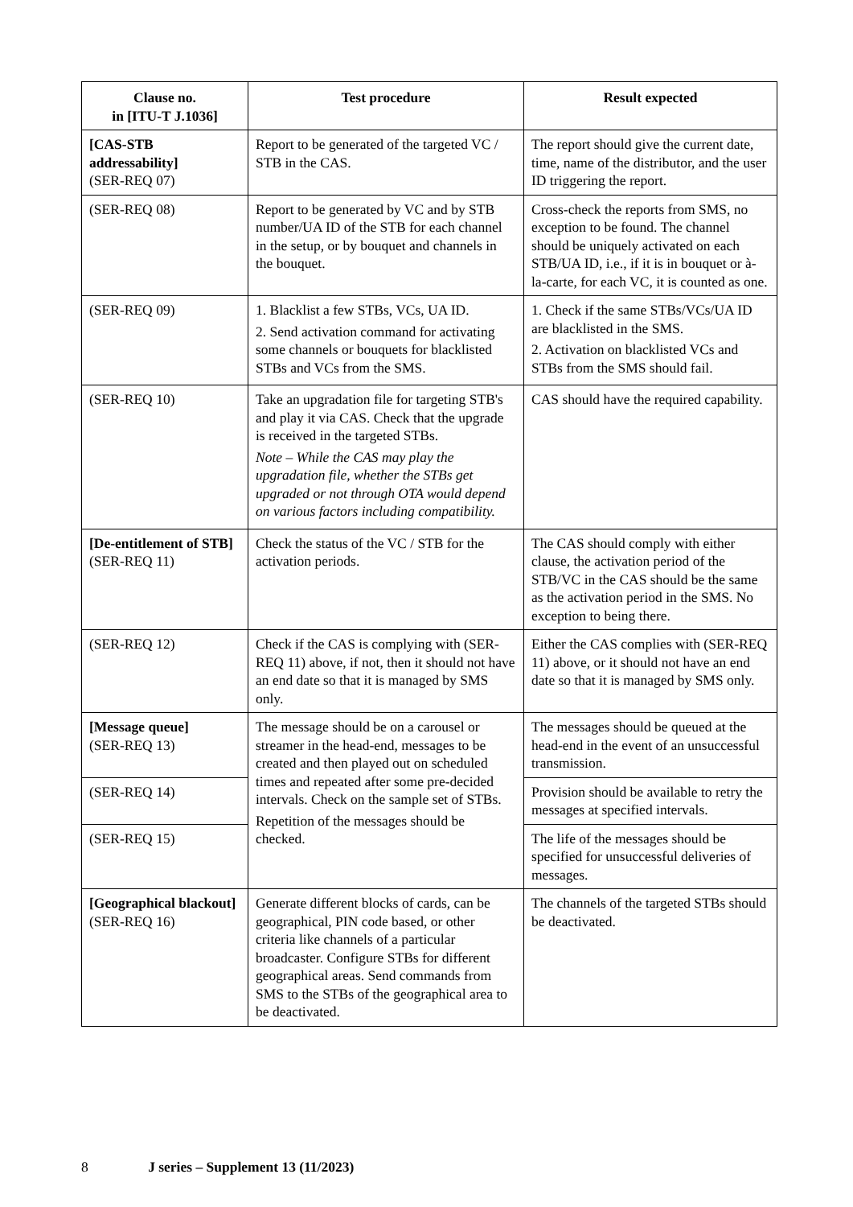| Clause no. in [ITU-T J.1036] | Test procedure | Result expected |
| --- | --- | --- |
| [CAS-STB addressability] (SER-REQ 07) | Report to be generated of the targeted VC / STB in the CAS. | The report should give the current date, time, name of the distributor, and the user ID triggering the report. |
| (SER-REQ 08) | Report to be generated by VC and by STB number/UA ID of the STB for each channel in the setup, or by bouquet and channels in the bouquet. | Cross-check the reports from SMS, no exception to be found. The channel should be uniquely activated on each STB/UA ID, i.e., if it is in bouquet or à-la-carte, for each VC, it is counted as one. |
| (SER-REQ 09) | 1. Blacklist a few STBs, VCs, UA ID. 2. Send activation command for activating some channels or bouquets for blacklisted STBs and VCs from the SMS. | 1. Check if the same STBs/VCs/UA ID are blacklisted in the SMS. 2. Activation on blacklisted VCs and STBs from the SMS should fail. |
| (SER-REQ 10) | Take an upgradation file for targeting STB's and play it via CAS. Check that the upgrade is received in the targeted STBs. Note – While the CAS may play the upgradation file, whether the STBs get upgraded or not through OTA would depend on various factors including compatibility. | CAS should have the required capability. |
| [De-entitlement of STB] (SER-REQ 11) | Check the status of the VC / STB for the activation periods. | The CAS should comply with either clause, the activation period of the STB/VC in the CAS should be the same as the activation period in the SMS. No exception to being there. |
| (SER-REQ 12) | Check if the CAS is complying with (SER-REQ 11) above, if not, then it should not have an end date so that it is managed by SMS only. | Either the CAS complies with (SER-REQ 11) above, or it should not have an end date so that it is managed by SMS only. |
| [Message queue] (SER-REQ 13) | The message should be on a carousel or streamer in the head-end, messages to be created and then played out on scheduled times and repeated after some pre-decided intervals. Check on the sample set of STBs. Repetition of the messages should be checked. | The messages should be queued at the head-end in the event of an unsuccessful transmission. |
| (SER-REQ 14) | | Provision should be available to retry the messages at specified intervals. |
| (SER-REQ 15) | | The life of the messages should be specified for unsuccessful deliveries of messages. |
| [Geographical blackout] (SER-REQ 16) | Generate different blocks of cards, can be geographical, PIN code based, or other criteria like channels of a particular broadcaster. Configure STBs for different geographical areas. Send commands from SMS to the STBs of the geographical area to be deactivated. | The channels of the targeted STBs should be deactivated. |
8 J series – Supplement 13 (11/2023)